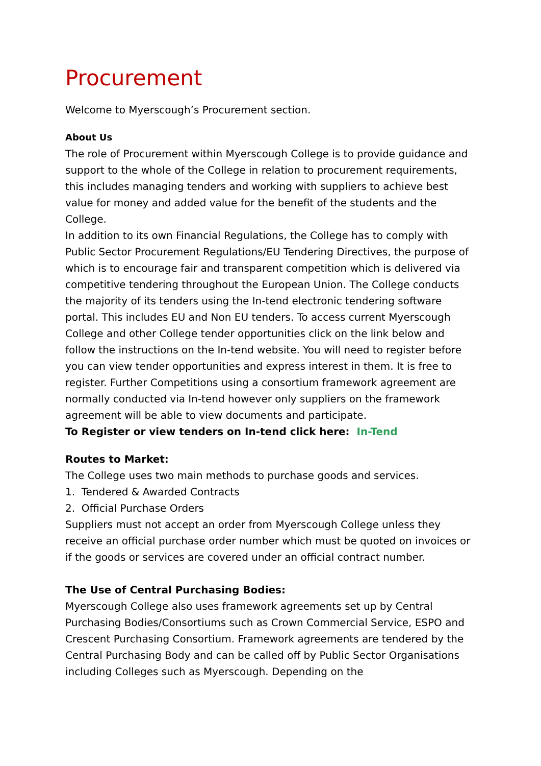Procurement
Welcome to Myerscough’s Procurement section.
About Us
The role of Procurement within Myerscough College is to provide guidance and support to the whole of the College in relation to procurement requirements, this includes managing tenders and working with suppliers to achieve best value for money and added value for the benefit of the students and the College.
In addition to its own Financial Regulations, the College has to comply with Public Sector Procurement Regulations/EU Tendering Directives, the purpose of which is to encourage fair and transparent competition which is delivered via competitive tendering throughout the European Union. The College conducts the majority of its tenders using the In-tend electronic tendering software portal. This includes EU and Non EU tenders. To access current Myerscough College and other College tender opportunities click on the link below and follow the instructions on the In-tend website. You will need to register before you can view tender opportunities and express interest in them. It is free to register. Further Competitions using a consortium framework agreement are normally conducted via In-tend however only suppliers on the framework agreement will be able to view documents and participate.
To Register or view tenders on In-tend click here: In-Tend
Routes to Market:
The College uses two main methods to purchase goods and services.
1. Tendered & Awarded Contracts
2. Official Purchase Orders
Suppliers must not accept an order from Myerscough College unless they receive an official purchase order number which must be quoted on invoices or if the goods or services are covered under an official contract number.
The Use of Central Purchasing Bodies:
Myerscough College also uses framework agreements set up by Central Purchasing Bodies/Consortiums such as Crown Commercial Service, ESPO and Crescent Purchasing Consortium. Framework agreements are tendered by the Central Purchasing Body and can be called off by Public Sector Organisations including Colleges such as Myerscough. Depending on the